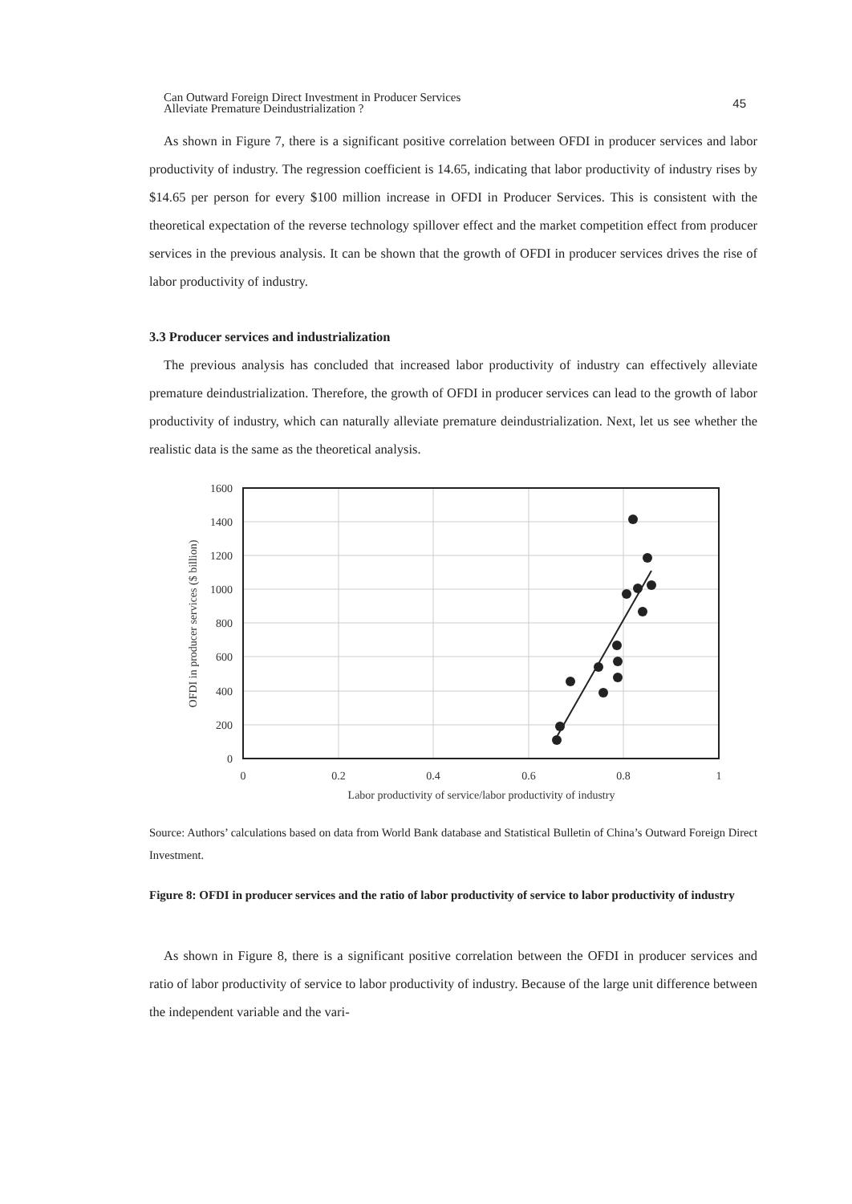Can Outward Foreign Direct Investment in Producer Services
Alleviate Premature Deindustrialization ?
45
As shown in Figure 7, there is a significant positive correlation between OFDI in producer services and labor productivity of industry. The regression coefficient is 14.65, indicating that labor productivity of industry rises by $14.65 per person for every $100 million increase in OFDI in Producer Services. This is consistent with the theoretical expectation of the reverse technology spillover effect and the market competition effect from producer services in the previous analysis. It can be shown that the growth of OFDI in producer services drives the rise of labor productivity of industry.
3.3 Producer services and industrialization
The previous analysis has concluded that increased labor productivity of industry can effectively alleviate premature deindustrialization. Therefore, the growth of OFDI in producer services can lead to the growth of labor productivity of industry, which can naturally alleviate premature deindustrialization. Next, let us see whether the realistic data is the same as the theoretical analysis.
1600
1400
1200
1000
800
600
400
200
0
0
0.2
0.4
0.6
0.8
1
Labor productivity of service/labor productivity of industry
OFDI in producer services ($ billion)
Source: Authors’ calculations based on data from World Bank database and Statistical Bulletin of China’s Outward Foreign Direct Investment.
Figure 8: OFDI in producer services and the ratio of labor productivity of service to labor productivity of industry
As shown in Figure 8, there is a significant positive correlation between the OFDI in producer services and ratio of labor productivity of service to labor productivity of industry. Because of the large unit difference between the independent variable and the vari-